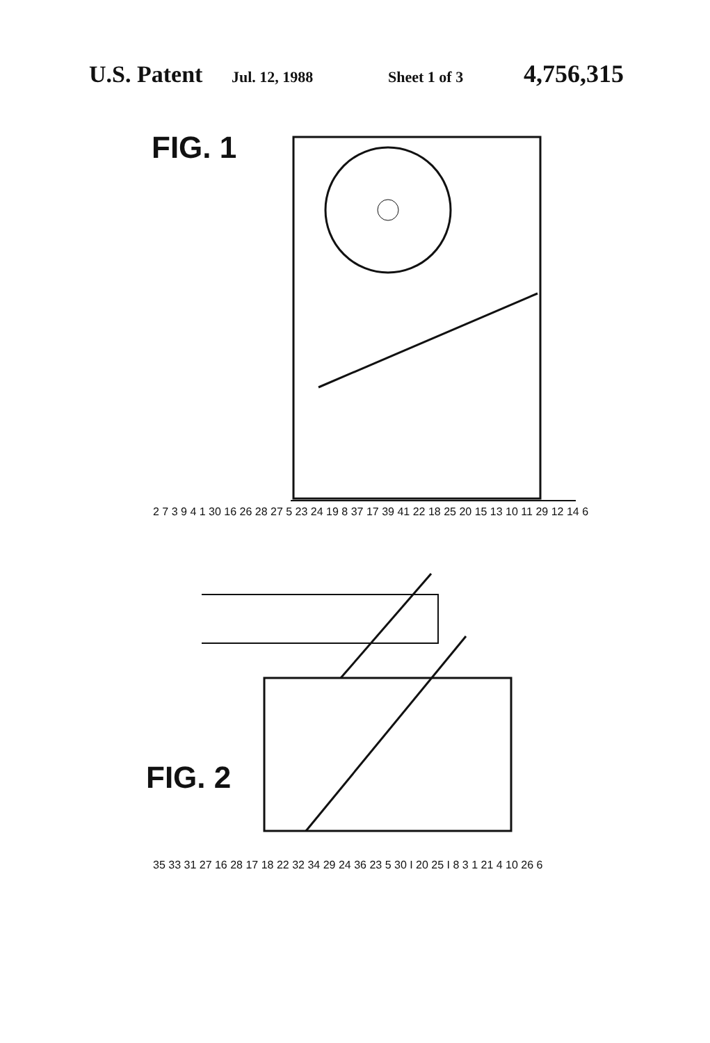U.S. Patent
Jul. 12, 1988 Sheet 1 of 3
4,756,315
FIG. 1
2 7 3 9 4 1 30 16 26 28 27 5 23 24 19 8 37 17 39 41 22 18 25 20 15 13 10 11 29 12 14 6
35 33 31 27 16 28 17 18 22 32 34 29 24 36 23 5 30 I 20 25 I 8 3 1 21 4 10 26 6
FIG. 2